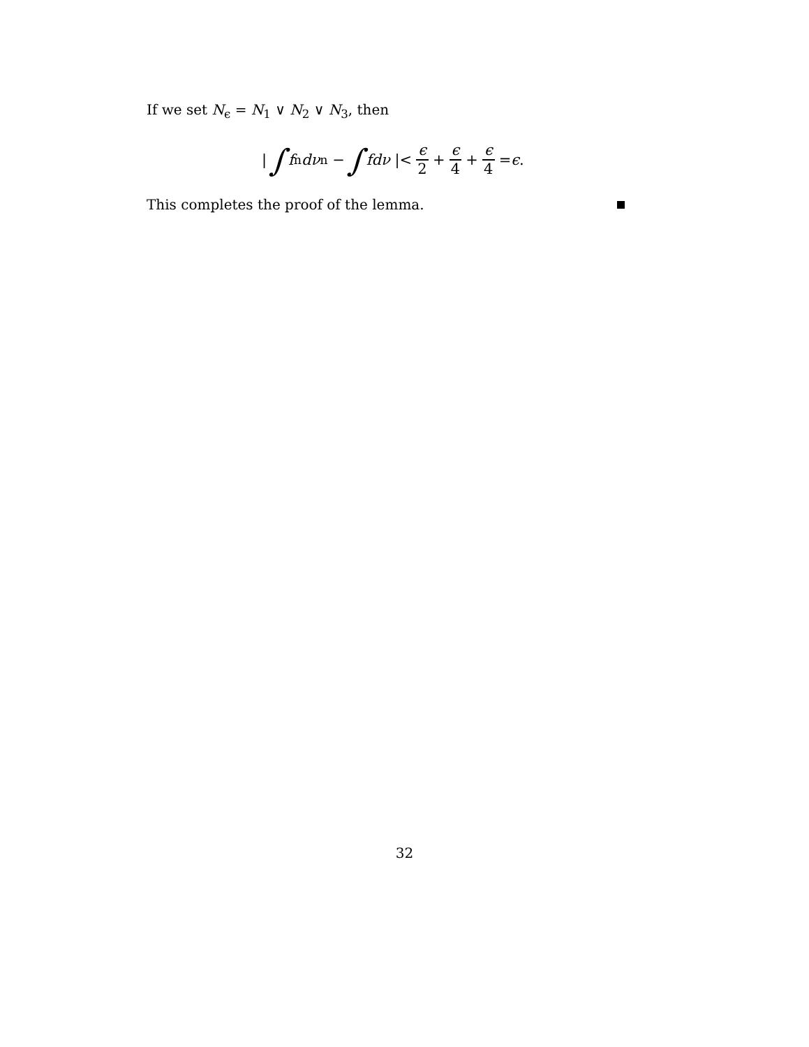If we set N<sub>ϵ</sub> = N<sub>1</sub> ∨ N<sub>2</sub> ∨ N<sub>3</sub>, then
| ∫ f<sub>n</sub> dν<sub>n</sub> − ∫ fdν |< ϵ 2 + ϵ 4 + ϵ 4 = ϵ.
This completes the proof of the lemma.
32